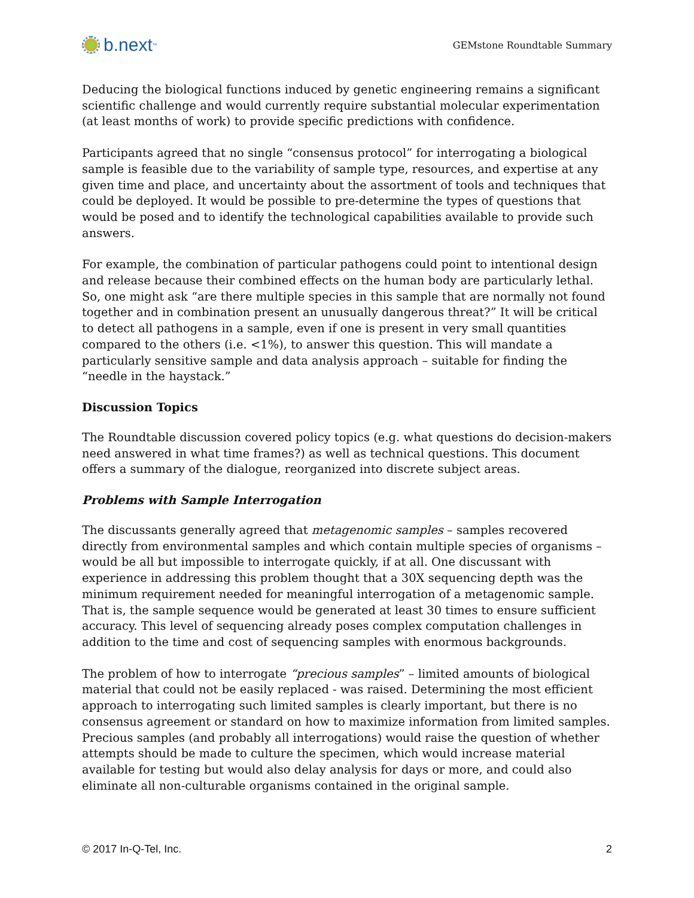b.next<sup>™</sup>
GEMstone Roundtable Summary
Deducing the biological functions induced by genetic engineering remains a significant scientific challenge and would currently require substantial molecular experimentation (at least months of work) to provide specific predictions with confidence.
Participants agreed that no single “consensus protocol” for interrogating a biological sample is feasible due to the variability of sample type, resources, and expertise at any given time and place, and uncertainty about the assortment of tools and techniques that could be deployed. It would be possible to pre-determine the types of questions that would be posed and to identify the technological capabilities available to provide such answers.
For example, the combination of particular pathogens could point to intentional design and release because their combined effects on the human body are particularly lethal. So, one might ask “are there multiple species in this sample that are normally not found together and in combination present an unusually dangerous threat?” It will be critical to detect all pathogens in a sample, even if one is present in very small quantities compared to the others (i.e. <1%), to answer this question. This will mandate a particularly sensitive sample and data analysis approach – suitable for finding the “needle in the haystack.”
Discussion Topics
The Roundtable discussion covered policy topics (e.g. what questions do decision-makers need answered in what time frames?) as well as technical questions. This document offers a summary of the dialogue, reorganized into discrete subject areas.
Problems with Sample Interrogation
The discussants generally agreed that metagenomic samples – samples recovered directly from environmental samples and which contain multiple species of organisms – would be all but impossible to interrogate quickly, if at all. One discussant with experience in addressing this problem thought that a 30X sequencing depth was the minimum requirement needed for meaningful interrogation of a metagenomic sample. That is, the sample sequence would be generated at least 30 times to ensure sufficient accuracy. This level of sequencing already poses complex computation challenges in addition to the time and cost of sequencing samples with enormous backgrounds.
The problem of how to interrogate “precious samples” – limited amounts of biological material that could not be easily replaced - was raised. Determining the most efficient approach to interrogating such limited samples is clearly important, but there is no consensus agreement or standard on how to maximize information from limited samples. Precious samples (and probably all interrogations) would raise the question of whether attempts should be made to culture the specimen, which would increase material available for testing but would also delay analysis for days or more, and could also eliminate all non-culturable organisms contained in the original sample.
© 2017 In-Q-Tel, Inc. 2